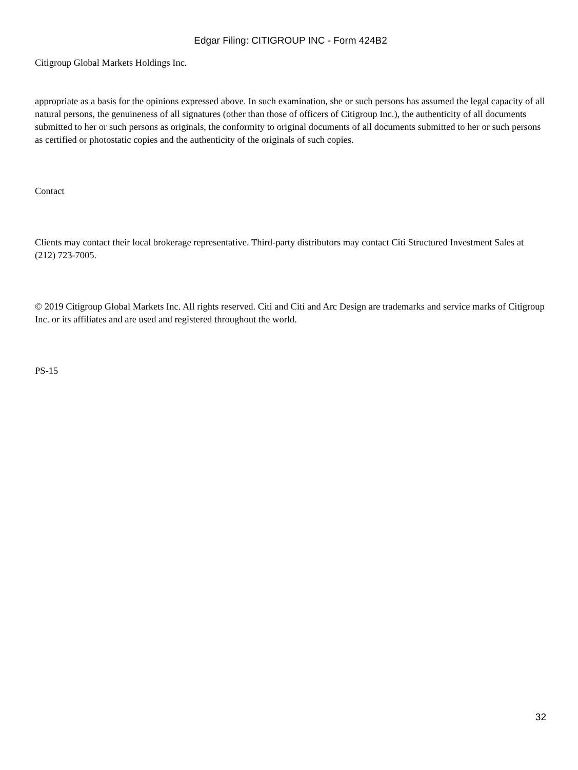Edgar Filing: CITIGROUP INC - Form 424B2
Citigroup Global Markets Holdings Inc.
appropriate as a basis for the opinions expressed above. In such examination, she or such persons has assumed the legal capacity of all natural persons, the genuineness of all signatures (other than those of officers of Citigroup Inc.), the authenticity of all documents submitted to her or such persons as originals, the conformity to original documents of all documents submitted to her or such persons as certified or photostatic copies and the authenticity of the originals of such copies.
Contact
Clients may contact their local brokerage representative. Third-party distributors may contact Citi Structured Investment Sales at (212) 723-7005.
© 2019 Citigroup Global Markets Inc. All rights reserved. Citi and Citi and Arc Design are trademarks and service marks of Citigroup Inc. or its affiliates and are used and registered throughout the world.
PS-15
32